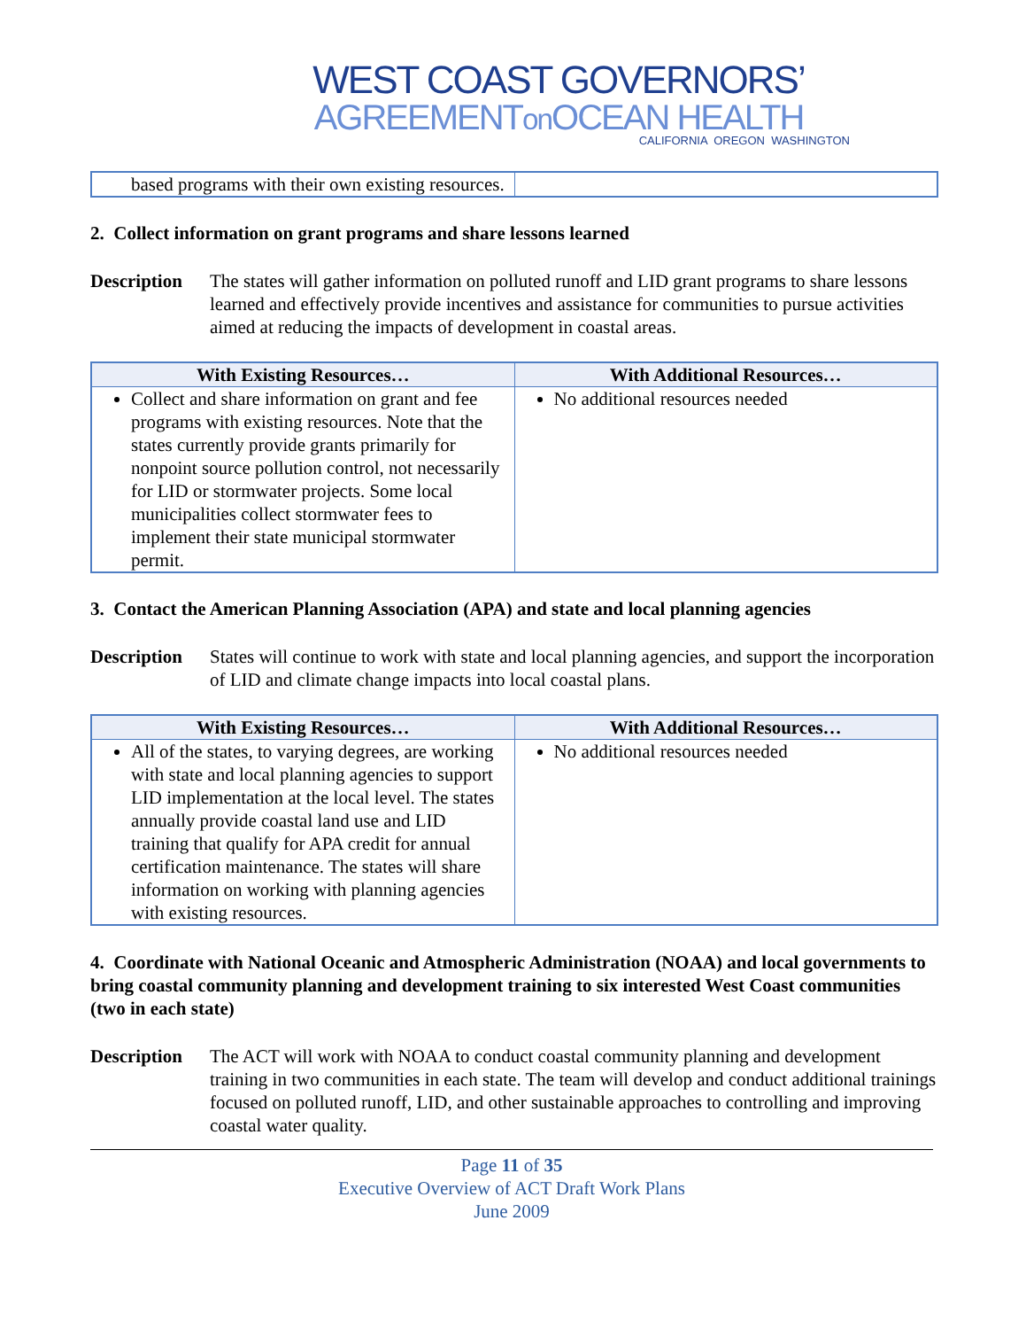WEST COAST GOVERNORS’
AGREEMENTon OCEAN HEALTH
CALIFORNIA OREGON WASHINGTON
| based programs with their own existing resources. | |
2. Collect information on grant programs and share lessons learned
Description The states will gather information on polluted runoff and LID grant programs to share lessons learned and effectively provide incentives and assistance for communities to pursue activities aimed at reducing the impacts of development in coastal areas.
| With Existing Resources… | With Additional Resources… |
| --- | --- |
| Collect and share information on grant and fee programs with existing resources. Note that the states currently provide grants primarily for nonpoint source pollution control, not necessarily for LID or stormwater projects. Some local municipalities collect stormwater fees to implement their state municipal stormwater permit. | No additional resources needed |
3. Contact the American Planning Association (APA) and state and local planning agencies
Description States will continue to work with state and local planning agencies, and support the incorporation of LID and climate change impacts into local coastal plans.
| With Existing Resources… | With Additional Resources… |
| --- | --- |
| All of the states, to varying degrees, are working with state and local planning agencies to support LID implementation at the local level. The states annually provide coastal land use and LID training that qualify for APA credit for annual certification maintenance. The states will share information on working with planning agencies with existing resources. | No additional resources needed |
4. Coordinate with National Oceanic and Atmospheric Administration (NOAA) and local governments to bring coastal community planning and development training to six interested West Coast communities (two in each state)
Description The ACT will work with NOAA to conduct coastal community planning and development training in two communities in each state. The team will develop and conduct additional trainings focused on polluted runoff, LID, and other sustainable approaches to controlling and improving coastal water quality.
Page 11 of 35
Executive Overview of ACT Draft Work Plans
June 2009